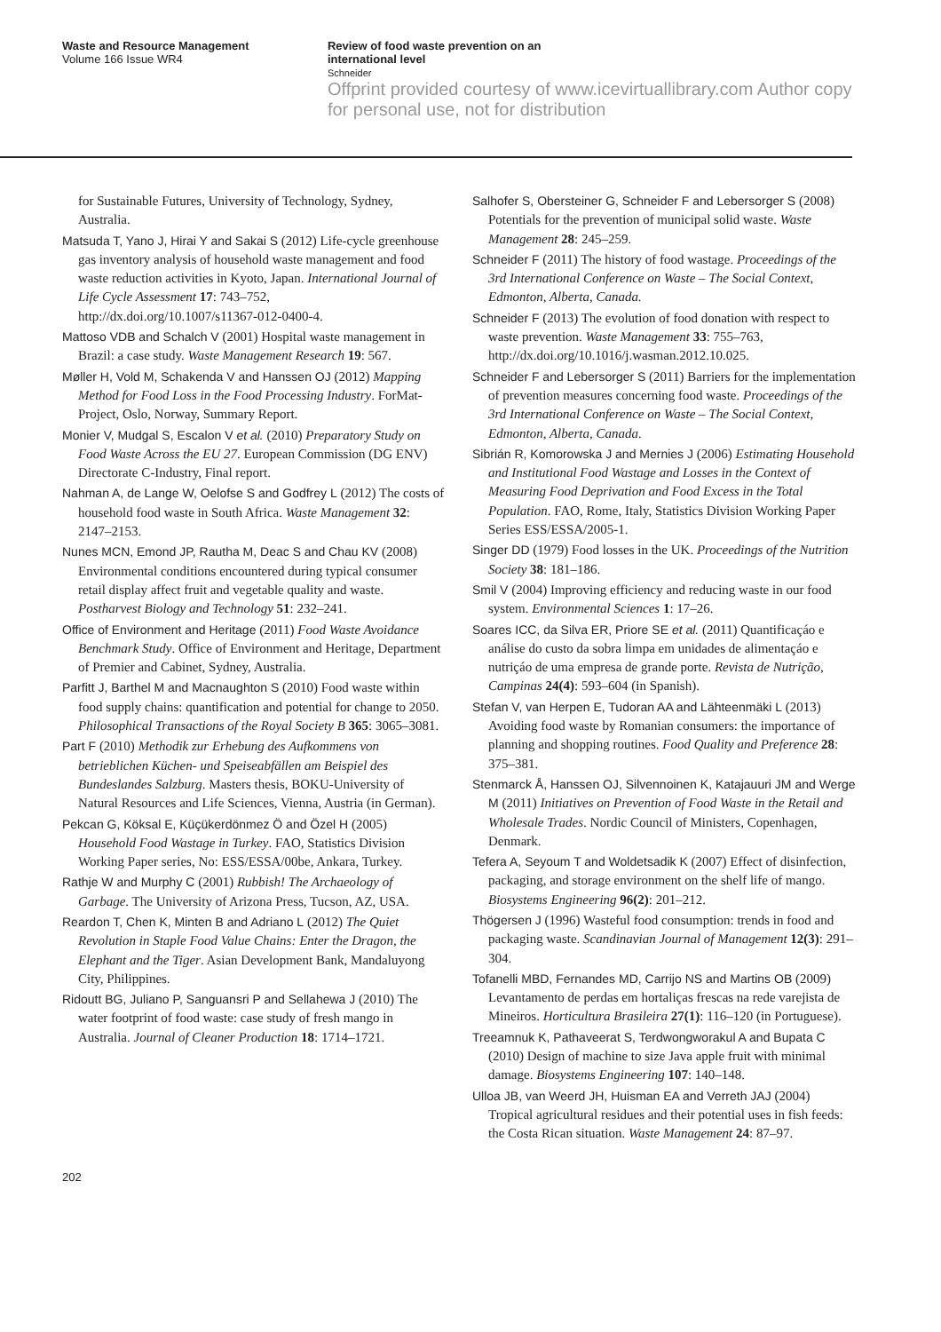Waste and Resource Management
Volume 166 Issue WR4
Review of food waste prevention on an
international level
Schneider
Offprint provided courtesy of www.icevirtuallibrary.com Author copy for personal use, not for distribution
for Sustainable Futures, University of Technology, Sydney, Australia.
Matsuda T, Yano J, Hirai Y and Sakai S (2012) Life-cycle greenhouse gas inventory analysis of household waste management and food waste reduction activities in Kyoto, Japan. International Journal of Life Cycle Assessment 17: 743–752, http://dx.doi.org/10.1007/s11367-012-0400-4.
Mattoso VDB and Schalch V (2001) Hospital waste management in Brazil: a case study. Waste Management Research 19: 567.
Møller H, Vold M, Schakenda V and Hanssen OJ (2012) Mapping Method for Food Loss in the Food Processing Industry. ForMat-Project, Oslo, Norway, Summary Report.
Monier V, Mudgal S, Escalon V et al. (2010) Preparatory Study on Food Waste Across the EU 27. European Commission (DG ENV) Directorate C-Industry, Final report.
Nahman A, de Lange W, Oelofse S and Godfrey L (2012) The costs of household food waste in South Africa. Waste Management 32: 2147–2153.
Nunes MCN, Emond JP, Rautha M, Deac S and Chau KV (2008) Environmental conditions encountered during typical consumer retail display affect fruit and vegetable quality and waste. Postharvest Biology and Technology 51: 232–241.
Office of Environment and Heritage (2011) Food Waste Avoidance Benchmark Study. Office of Environment and Heritage, Department of Premier and Cabinet, Sydney, Australia.
Parfitt J, Barthel M and Macnaughton S (2010) Food waste within food supply chains: quantification and potential for change to 2050. Philosophical Transactions of the Royal Society B 365: 3065–3081.
Part F (2010) Methodik zur Erhebung des Aufkommens von betrieblichen Küchen- und Speiseabfällen am Beispiel des Bundeslandes Salzburg. Masters thesis, BOKU-University of Natural Resources and Life Sciences, Vienna, Austria (in German).
Pekcan G, Köksal E, Küçükerdönmez Ö and Özel H (2005) Household Food Wastage in Turkey. FAO, Statistics Division Working Paper series, No: ESS/ESSA/00be, Ankara, Turkey.
Rathje W and Murphy C (2001) Rubbish! The Archaeology of Garbage. The University of Arizona Press, Tucson, AZ, USA.
Reardon T, Chen K, Minten B and Adriano L (2012) The Quiet Revolution in Staple Food Value Chains: Enter the Dragon, the Elephant and the Tiger. Asian Development Bank, Mandaluyong City, Philippines.
Ridoutt BG, Juliano P, Sanguansri P and Sellahewa J (2010) The water footprint of food waste: case study of fresh mango in Australia. Journal of Cleaner Production 18: 1714–1721.
Salhofer S, Obersteiner G, Schneider F and Lebersorger S (2008) Potentials for the prevention of municipal solid waste. Waste Management 28: 245–259.
Schneider F (2011) The history of food wastage. Proceedings of the 3rd International Conference on Waste – The Social Context, Edmonton, Alberta, Canada.
Schneider F (2013) The evolution of food donation with respect to waste prevention. Waste Management 33: 755–763, http://dx.doi.org/10.1016/j.wasman.2012.10.025.
Schneider F and Lebersorger S (2011) Barriers for the implementation of prevention measures concerning food waste. Proceedings of the 3rd International Conference on Waste – The Social Context, Edmonton, Alberta, Canada.
Sibrián R, Komorowska J and Mernies J (2006) Estimating Household and Institutional Food Wastage and Losses in the Context of Measuring Food Deprivation and Food Excess in the Total Population. FAO, Rome, Italy, Statistics Division Working Paper Series ESS/ESSA/2005-1.
Singer DD (1979) Food losses in the UK. Proceedings of the Nutrition Society 38: 181–186.
Smil V (2004) Improving efficiency and reducing waste in our food system. Environmental Sciences 1: 17–26.
Soares ICC, da Silva ER, Priore SE et al. (2011) Quantificaçáo e análise do custo da sobra limpa em unidades de alimentaçáo e nutriçáo de uma empresa de grande porte. Revista de Nutrição, Campinas 24(4): 593–604 (in Spanish).
Stefan V, van Herpen E, Tudoran AA and Lähteenmäki L (2013) Avoiding food waste by Romanian consumers: the importance of planning and shopping routines. Food Quality and Preference 28: 375–381.
Stenmarck Å, Hanssen OJ, Silvennoinen K, Katajauuri JM and Werge M (2011) Initiatives on Prevention of Food Waste in the Retail and Wholesale Trades. Nordic Council of Ministers, Copenhagen, Denmark.
Tefera A, Seyoum T and Woldetsadik K (2007) Effect of disinfection, packaging, and storage environment on the shelf life of mango. Biosystems Engineering 96(2): 201–212.
Thögersen J (1996) Wasteful food consumption: trends in food and packaging waste. Scandinavian Journal of Management 12(3): 291–304.
Tofanelli MBD, Fernandes MD, Carrijo NS and Martins OB (2009) Levantamento de perdas em hortaliças frescas na rede varejista de Mineiros. Horticultura Brasileira 27(1): 116–120 (in Portuguese).
Treeamnuk K, Pathaveerat S, Terdwongworakul A and Bupata C (2010) Design of machine to size Java apple fruit with minimal damage. Biosystems Engineering 107: 140–148.
Ulloa JB, van Weerd JH, Huisman EA and Verreth JAJ (2004) Tropical agricultural residues and their potential uses in fish feeds: the Costa Rican situation. Waste Management 24: 87–97.
202